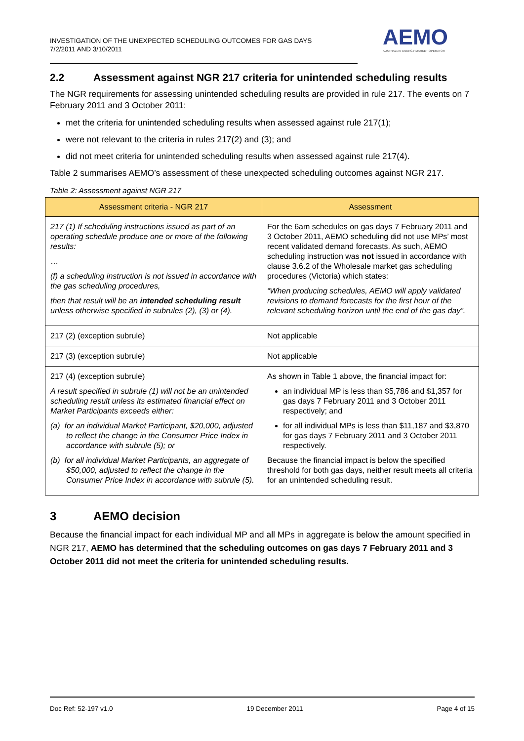INVESTIGATION OF THE UNEXPECTED SCHEDULING OUTCOMES FOR GAS DAYS
7/2/2011 AND 3/10/2011
AEMO
AUSTRALIAN ENERGY MARKET OPERATOR
2.2 Assessment against NGR 217 criteria for unintended scheduling results
The NGR requirements for assessing unintended scheduling results are provided in rule 217. The events on 7 February 2011 and 3 October 2011:
met the criteria for unintended scheduling results when assessed against rule 217(1);
were not relevant to the criteria in rules 217(2) and (3); and
did not meet criteria for unintended scheduling results when assessed against rule 217(4).
Table 2 summarises AEMO’s assessment of these unexpected scheduling outcomes against NGR 217.
Table 2: Assessment against NGR 217
| Assessment criteria - NGR 217 | Assessment |
| --- | --- |
| 217 (1) If scheduling instructions issued as part of an operating schedule produce one or more of the following results: … (f) a scheduling instruction is not issued in accordance with the gas scheduling procedures, then that result will be an intended scheduling result unless otherwise specified in subrules (2), (3) or (4). | For the 6am schedules on gas days 7 February 2011 and 3 October 2011, AEMO scheduling did not use MPs’ most recent validated demand forecasts. As such, AEMO scheduling instruction was not issued in accordance with clause 3.6.2 of the Wholesale market gas scheduling procedures (Victoria) which states: “When producing schedules, AEMO will apply validated revisions to demand forecasts for the first hour of the relevant scheduling horizon until the end of the gas day”. |
| 217 (2) (exception subrule) | Not applicable |
| 217 (3) (exception subrule) | Not applicable |
| 217 (4) (exception subrule) A result specified in subrule (1) will not be an unintended scheduling result unless its estimated financial effect on Market Participants exceeds either: (a) for an individual Market Participant, $20,000, adjusted to reflect the change in the Consumer Price Index in accordance with subrule (5); or (b) for all individual Market Participants, an aggregate of $50,000, adjusted to reflect the change in the Consumer Price Index in accordance with subrule (5). | As shown in Table 1 above, the financial impact for: an individual MP is less than $5,786 and $1,357 for gas days 7 February 2011 and 3 October 2011 respectively; and for all individual MPs is less than $11,187 and $3,870 for gas days 7 February 2011 and 3 October 2011 respectively. Because the financial impact is below the specified threshold for both gas days, neither result meets all criteria for an unintended scheduling result. |
3 AEMO decision
Because the financial impact for each individual MP and all MPs in aggregate is below the amount specified in NGR 217, AEMO has determined that the scheduling outcomes on gas days 7 February 2011 and 3 October 2011 did not meet the criteria for unintended scheduling results.
Doc Ref: 52-197 v1.0 19 December 2011 Page 4 of 15